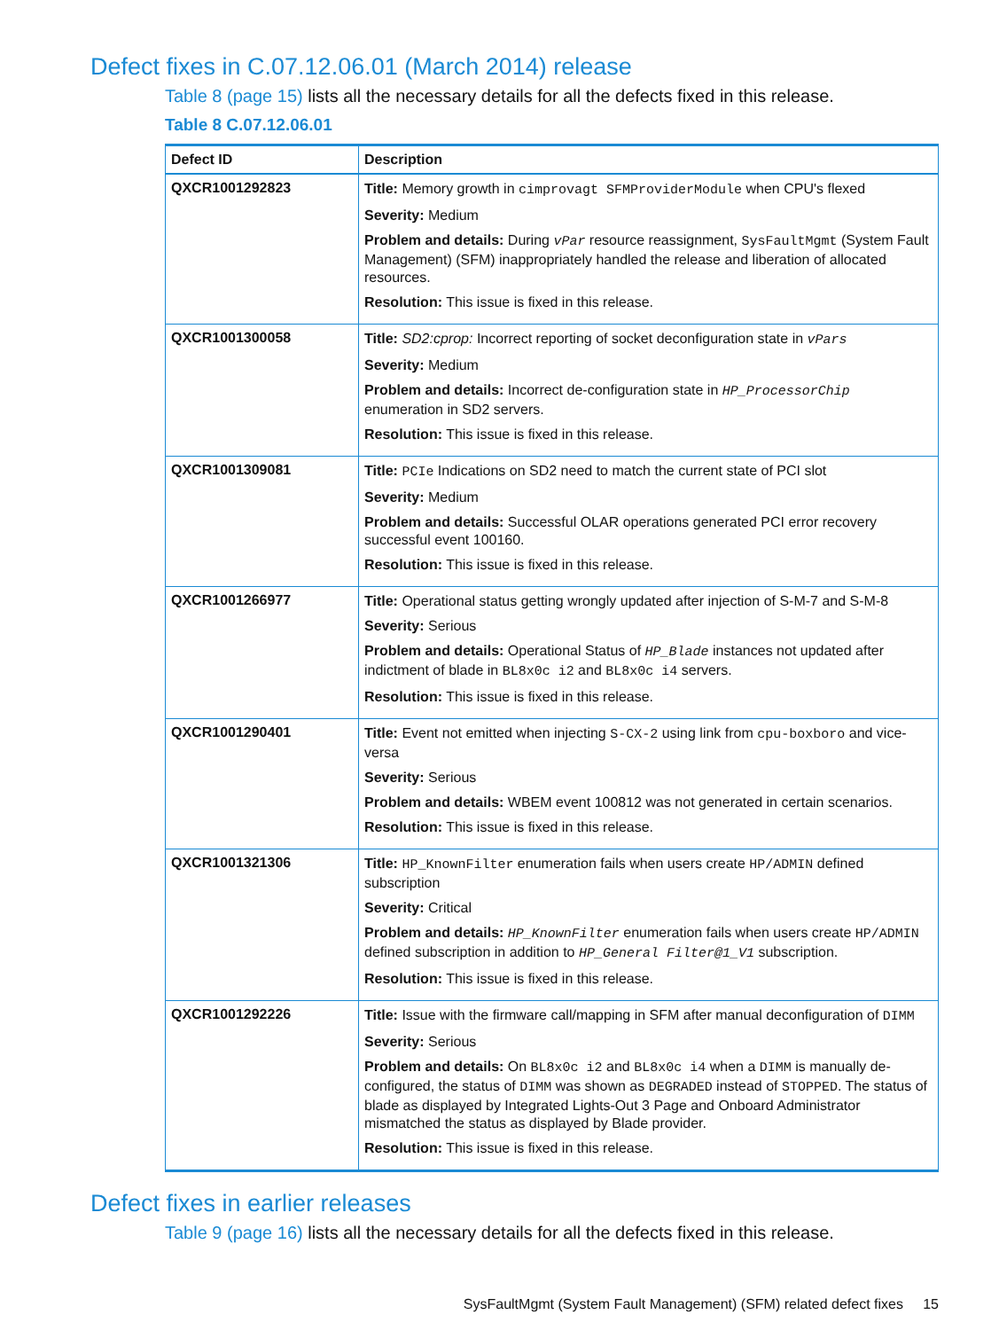Defect fixes in C.07.12.06.01 (March 2014) release
Table 8 (page 15) lists all the necessary details for all the defects fixed in this release.
Table 8 C.07.12.06.01
| Defect ID | Description |
| --- | --- |
| QXCR1001292823 | Title: Memory growth in cimprovagt SFMProviderModule when CPU's flexed Severity: Medium Problem and details: During vPar resource reassignment, SysFaultMgmt (System Fault Management) (SFM) inappropriately handled the release and liberation of allocated resources. Resolution: This issue is fixed in this release. |
| QXCR1001300058 | Title: SD2:cprop: Incorrect reporting of socket deconfiguration state in vPars Severity: Medium Problem and details: Incorrect de-configuration state in HP_ProcessorChip enumeration in SD2 servers. Resolution: This issue is fixed in this release. |
| QXCR1001309081 | Title: PCIe Indications on SD2 need to match the current state of PCI slot Severity: Medium Problem and details: Successful OLAR operations generated PCI error recovery successful event 100160. Resolution: This issue is fixed in this release. |
| QXCR1001266977 | Title: Operational status getting wrongly updated after injection of S-M-7 and S-M-8 Severity: Serious Problem and details: Operational Status of HP_Blade instances not updated after indictment of blade in BL8x0c i2 and BL8x0c i4 servers. Resolution: This issue is fixed in this release. |
| QXCR1001290401 | Title: Event not emitted when injecting S-CX-2 using link from cpu-boxboro and vice-versa Severity: Serious Problem and details: WBEM event 100812 was not generated in certain scenarios. Resolution: This issue is fixed in this release. |
| QXCR1001321306 | Title: HP_KnownFilter enumeration fails when users create HP/ADMIN defined subscription Severity: Critical Problem and details: HP_KnownFilter enumeration fails when users create HP/ADMIN defined subscription in addition to HP_General Filter@1_V1 subscription. Resolution: This issue is fixed in this release. |
| QXCR1001292226 | Title: Issue with the firmware call/mapping in SFM after manual deconfiguration of DIMM Severity: Serious Problem and details: On BL8x0c i2 and BL8x0c i4 when a DIMM is manually de-configured, the status of DIMM was shown as DEGRADED instead of STOPPED . The status of blade as displayed by Integrated Lights-Out 3 Page and Onboard Administrator mismatched the status as displayed by Blade provider. Resolution: This issue is fixed in this release. |
Defect fixes in earlier releases
Table 9 (page 16) lists all the necessary details for all the defects fixed in this release.
SysFaultMgmt (System Fault Management) (SFM) related defect fixes 15